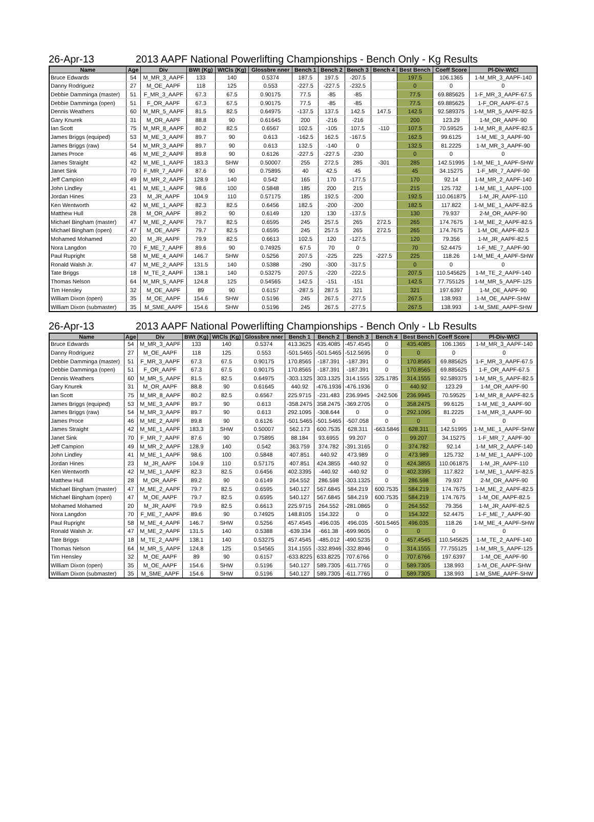26-Apr-13 2013 AAPF National Powerlifting Championships - Bench Only - Kg Results
| Name | Age | Div | BWt (Kg) | WtCls (Kg) | Glossbre nner | Bench 1 | Bench 2 | Bench 3 | Bench 4 | Best Bench | Coeff Score | Pl-Div-WtCl |
| --- | --- | --- | --- | --- | --- | --- | --- | --- | --- | --- | --- | --- |
| Bruce Edwards | 54 | M_MR_3_AAPF | 133 | 140 | 0.5374 | 187.5 | 197.5 | -207.5 | | 197.5 | 106.1365 | 1-M_MR_3_AAPF-140 |
| Danny Rodriguez | 27 | M_OE_AAPF | 118 | 125 | 0.553 | -227.5 | -227.5 | -232.5 | | 0 | 0 | 0 |
| Debbie Damminga (master) | 51 | F_MR_3_AAPF | 67.3 | 67.5 | 0.90175 | 77.5 | -85 | -85 | | 77.5 | 69.885625 | 1-F_MR_3_AAPF-67.5 |
| Debbie Damminga (open) | 51 | F_OR_AAPF | 67.3 | 67.5 | 0.90175 | 77.5 | -85 | -85 | | 77.5 | 69.885625 | 1-F_OR_AAPF-67.5 |
| Dennis Weathers | 60 | M_MR_5_AAPF | 81.5 | 82.5 | 0.64975 | -137.5 | 137.5 | 142.5 | 147.5 | 142.5 | 92.589375 | 1-M_MR_5_AAPF-82.5 |
| Gary Knurek | 31 | M_OR_AAPF | 88.8 | 90 | 0.61645 | 200 | -216 | -216 | | 200 | 123.29 | 1-M_OR_AAPF-90 |
| Ian Scott | 75 | M_MR_8_AAPF | 80.2 | 82.5 | 0.6567 | 102.5 | -105 | 107.5 | -110 | 107.5 | 70.59525 | 1-M_MR_8_AAPF-82.5 |
| James Briggs (equiped) | 53 | M_ME_3_AAPF | 89.7 | 90 | 0.613 | -162.5 | 162.5 | -167.5 | | 162.5 | 99.6125 | 1-M_ME_3_AAPF-90 |
| James Briggs (raw) | 54 | M_MR_3_AAPF | 89.7 | 90 | 0.613 | 132.5 | -140 | 0 | | 132.5 | 81.2225 | 1-M_MR_3_AAPF-90 |
| James Proce | 46 | M_ME_2_AAPF | 89.8 | 90 | 0.6126 | -227.5 | -227.5 | -230 | | 0 | 0 | 0 |
| James Straight | 42 | M_ME_1_AAPF | 183.3 | SHW | 0.50007 | 255 | 272.5 | 285 | -301 | 285 | 142.51995 | 1-M_ME_1_AAPF-SHW |
| Janet Sink | 70 | F_MR_7_AAPF | 87.6 | 90 | 0.75895 | 40 | 42.5 | 45 | | 45 | 34.15275 | 1-F_MR_7_AAPF-90 |
| Jeff Campion | 49 | M_MR_2_AAPF | 128.9 | 140 | 0.542 | 165 | 170 | -177.5 | | 170 | 92.14 | 1-M_MR_2_AAPF-140 |
| John Lindley | 41 | M_ME_1_AAPF | 98.6 | 100 | 0.5848 | 185 | 200 | 215 | | 215 | 125.732 | 1-M_ME_1_AAPF-100 |
| Jordan Hines | 23 | M_JR_AAPF | 104.9 | 110 | 0.57175 | 185 | 192.5 | -200 | | 192.5 | 110.061875 | 1-M_JR_AAPF-110 |
| Ken Wentworth | 42 | M_ME_1_AAPF | 82.3 | 82.5 | 0.6456 | 182.5 | -200 | -200 | | 182.5 | 117.822 | 1-M_ME_1_AAPF-82.5 |
| Matthew Hull | 28 | M_OR_AAPF | 89.2 | 90 | 0.6149 | 120 | 130 | -137.5 | | 130 | 79.937 | 2-M_OR_AAPF-90 |
| Michael Bingham (master) | 47 | M_ME_2_AAPF | 79.7 | 82.5 | 0.6595 | 245 | 257.5 | 265 | 272.5 | 265 | 174.7675 | 1-M_ME_2_AAPF-82.5 |
| Michael Bingham (open) | 47 | M_OE_AAPF | 79.7 | 82.5 | 0.6595 | 245 | 257.5 | 265 | 272.5 | 265 | 174.7675 | 1-M_OE_AAPF-82.5 |
| Mohamed Mohamed | 20 | M_JR_AAPF | 79.9 | 82.5 | 0.6613 | 102.5 | 120 | -127.5 | | 120 | 79.356 | 1-M_JR_AAPF-82.5 |
| Nora Langdon | 70 | F_ME_7_AAPF | 89.6 | 90 | 0.74925 | 67.5 | 70 | 0 | | 70 | 52.4475 | 1-F_ME_7_AAPF-90 |
| Paul Rupright | 58 | M_ME_4_AAPF | 146.7 | SHW | 0.5256 | 207.5 | -225 | 225 | -227.5 | 225 | 118.26 | 1-M_ME_4_AAPF-SHW |
| Ronald Walsh Jr. | 47 | M_ME_2_AAPF | 131.5 | 140 | 0.5388 | -290 | -300 | -317.5 | | 0 | 0 | 0 |
| Tate Briggs | 18 | M_TE_2_AAPF | 138.1 | 140 | 0.53275 | 207.5 | -220 | -222.5 | | 207.5 | 110.545625 | 1-M_TE_2_AAPF-140 |
| Thomas Nelson | 64 | M_MR_5_AAPF | 124.8 | 125 | 0.54565 | 142.5 | -151 | -151 | | 142.5 | 77.755125 | 1-M_MR_5_AAPF-125 |
| Tim Hensley | 32 | M_OE_AAPF | 89 | 90 | 0.6157 | -287.5 | 287.5 | 321 | | 321 | 197.6397 | 1-M_OE_AAPF-90 |
| William Dixon (open) | 35 | M_OE_AAPF | 154.6 | SHW | 0.5196 | 245 | 267.5 | -277.5 | | 267.5 | 138.993 | 1-M_OE_AAPF-SHW |
| William Dixon (submaster) | 35 | M_SME_AAPF | 154.6 | SHW | 0.5196 | 245 | 267.5 | -277.5 | | 267.5 | 138.993 | 1-M_SME_AAPF-SHW |
26-Apr-13 2013 AAPF National Powerlifting Championships - Bench Only - Lb Results
| Name | Age | Div | BWt (Kg) | WtCls (Kg) | Glossbre nner | Bench 1 | Bench 2 | Bench 3 | Bench 4 | Best Bench | Coeff Score | Pl-Div-WtCl |
| --- | --- | --- | --- | --- | --- | --- | --- | --- | --- | --- | --- | --- |
| Bruce Edwards | 54 | M_MR_3_AAPF | 133 | 140 | 0.5374 | 413.3625 | 435.4085 | -457.4545 | 0 | 435.4085 | 106.1365 | 1-M_MR_3_AAPF-140 |
| Danny Rodriguez | 27 | M_OE_AAPF | 118 | 125 | 0.553 | -501.5465 | -501.5465 | -512.5695 | 0 | 0 | 0 | 0 |
| Debbie Damminga (master) | 51 | F_MR_3_AAPF | 67.3 | 67.5 | 0.90175 | 170.8565 | -187.391 | -187.391 | 0 | 170.8565 | 69.885625 | 1-F_MR_3_AAPF-67.5 |
| Debbie Damminga (open) | 51 | F_OR_AAPF | 67.3 | 67.5 | 0.90175 | 170.8565 | -187.391 | -187.391 | 0 | 170.8565 | 69.885625 | 1-F_OR_AAPF-67.5 |
| Dennis Weathers | 60 | M_MR_5_AAPF | 81.5 | 82.5 | 0.64975 | -303.1325 | 303.1325 | 314.1555 | 325.1785 | 314.1555 | 92.589375 | 1-M_MR_5_AAPF-82.5 |
| Gary Knurek | 31 | M_OR_AAPF | 88.8 | 90 | 0.61645 | 440.92 | -476.1936 | -476.1936 | 0 | 440.92 | 123.29 | 1-M_OR_AAPF-90 |
| Ian Scott | 75 | M_MR_8_AAPF | 80.2 | 82.5 | 0.6567 | 225.9715 | -231.483 | 236.9945 | -242.506 | 236.9945 | 70.59525 | 1-M_MR_8_AAPF-82.5 |
| James Briggs (equiped) | 53 | M_ME_3_AAPF | 89.7 | 90 | 0.613 | -358.2475 | 358.2475 | -369.2705 | 0 | 358.2475 | 99.6125 | 1-M_ME_3_AAPF-90 |
| James Briggs (raw) | 54 | M_MR_3_AAPF | 89.7 | 90 | 0.613 | 292.1095 | -308.644 | 0 | 0 | 292.1095 | 81.2225 | 1-M_MR_3_AAPF-90 |
| James Proce | 46 | M_ME_2_AAPF | 89.8 | 90 | 0.6126 | -501.5465 | -501.5465 | -507.058 | 0 | 0 | 0 | 0 |
| James Straight | 42 | M_ME_1_AAPF | 183.3 | SHW | 0.50007 | 562.173 | 600.7535 | 628.311 | -663.5846 | 628.311 | 142.51995 | 1-M_ME_1_AAPF-SHW |
| Janet Sink | 70 | F_MR_7_AAPF | 87.6 | 90 | 0.75895 | 88.184 | 93.6955 | 99.207 | 0 | 99.207 | 34.15275 | 1-F_MR_7_AAPF-90 |
| Jeff Campion | 49 | M_MR_2_AAPF | 128.9 | 140 | 0.542 | 363.759 | 374.782 | -391.3165 | 0 | 374.782 | 92.14 | 1-M_MR_2_AAPF-140 |
| John Lindley | 41 | M_ME_1_AAPF | 98.6 | 100 | 0.5848 | 407.851 | 440.92 | 473.989 | 0 | 473.989 | 125.732 | 1-M_ME_1_AAPF-100 |
| Jordan Hines | 23 | M_JR_AAPF | 104.9 | 110 | 0.57175 | 407.851 | 424.3855 | -440.92 | 0 | 424.3855 | 110.061875 | 1-M_JR_AAPF-110 |
| Ken Wentworth | 42 | M_ME_1_AAPF | 82.3 | 82.5 | 0.6456 | 402.3395 | -440.92 | -440.92 | 0 | 402.3395 | 117.822 | 1-M_ME_1_AAPF-82.5 |
| Matthew Hull | 28 | M_OR_AAPF | 89.2 | 90 | 0.6149 | 264.552 | 286.598 | -303.1325 | 0 | 286.598 | 79.937 | 2-M_OR_AAPF-90 |
| Michael Bingham (master) | 47 | M_ME_2_AAPF | 79.7 | 82.5 | 0.6595 | 540.127 | 567.6845 | 584.219 | 600.7535 | 584.219 | 174.7675 | 1-M_ME_2_AAPF-82.5 |
| Michael Bingham (open) | 47 | M_OE_AAPF | 79.7 | 82.5 | 0.6595 | 540.127 | 567.6845 | 584.219 | 600.7535 | 584.219 | 174.7675 | 1-M_OE_AAPF-82.5 |
| Mohamed Mohamed | 20 | M_JR_AAPF | 79.9 | 82.5 | 0.6613 | 225.9715 | 264.552 | -281.0865 | 0 | 264.552 | 79.356 | 1-M_JR_AAPF-82.5 |
| Nora Langdon | 70 | F_ME_7_AAPF | 89.6 | 90 | 0.74925 | 148.8105 | 154.322 | 0 | 0 | 154.322 | 52.4475 | 1-F_ME_7_AAPF-90 |
| Paul Rupright | 58 | M_ME_4_AAPF | 146.7 | SHW | 0.5256 | 457.4545 | -496.035 | 496.035 | -501.5465 | 496.035 | 118.26 | 1-M_ME_4_AAPF-SHW |
| Ronald Walsh Jr. | 47 | M_ME_2_AAPF | 131.5 | 140 | 0.5388 | -639.334 | -661.38 | -699.9605 | 0 | 0 | 0 | 0 |
| Tate Briggs | 18 | M_TE_2_AAPF | 138.1 | 140 | 0.53275 | 457.4545 | -485.012 | -490.5235 | 0 | 457.4545 | 110.545625 | 1-M_TE_2_AAPF-140 |
| Thomas Nelson | 64 | M_MR_5_AAPF | 124.8 | 125 | 0.54565 | 314.1555 | -332.8946 | -332.8946 | 0 | 314.1555 | 77.755125 | 1-M_MR_5_AAPF-125 |
| Tim Hensley | 32 | M_OE_AAPF | 89 | 90 | 0.6157 | -633.8225 | 633.8225 | 707.6766 | 0 | 707.6766 | 197.6397 | 1-M_OE_AAPF-90 |
| William Dixon (open) | 35 | M_OE_AAPF | 154.6 | SHW | 0.5196 | 540.127 | 589.7305 | -611.7765 | 0 | 589.7305 | 138.993 | 1-M_OE_AAPF-SHW |
| William Dixon (submaster) | 35 | M_SME_AAPF | 154.6 | SHW | 0.5196 | 540.127 | 589.7305 | -611.7765 | 0 | 589.7305 | 138.993 | 1-M_SME_AAPF-SHW |